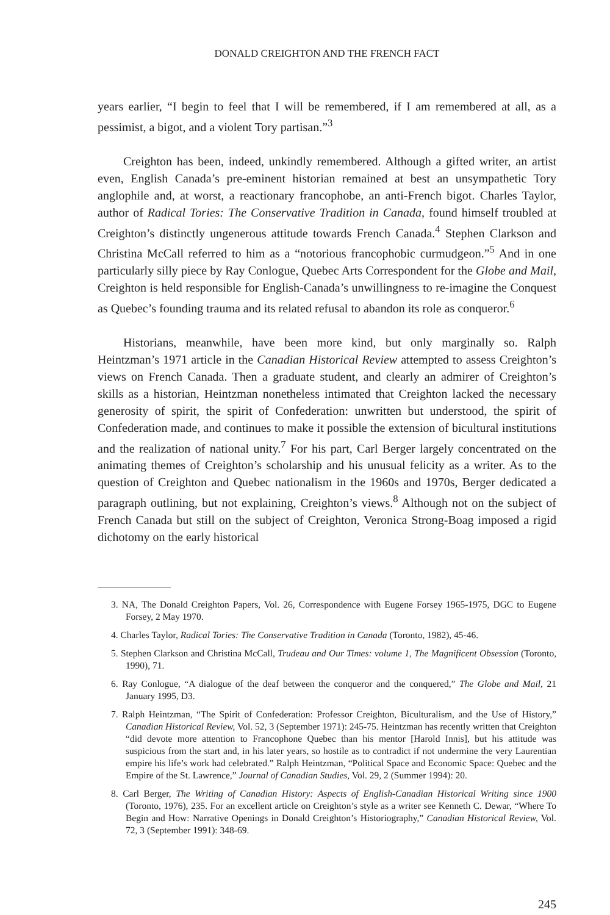DONALD CREIGHTON AND THE FRENCH FACT
years earlier, “I begin to feel that I will be remembered, if I am remembered at all, as a pessimist, a bigot, and a violent Tory partisan.”<sup>3</sup>
Creighton has been, indeed, unkindly remembered. Although a gifted writer, an artist even, English Canada’s pre-eminent historian remained at best an unsympathetic Tory anglophile and, at worst, a reactionary francophobe, an anti-French bigot. Charles Taylor, author of Radical Tories: The Conservative Tradition in Canada, found himself troubled at Creighton’s distinctly ungenerous attitude towards French Canada.<sup>4</sup> Stephen Clarkson and Christina McCall referred to him as a “notorious francophobic curmudgeon.”<sup>5</sup> And in one particularly silly piece by Ray Conlogue, Quebec Arts Correspondent for the Globe and Mail, Creighton is held responsible for English-Canada’s unwillingness to re-imagine the Conquest as Quebec’s founding trauma and its related refusal to abandon its role as conqueror.<sup>6</sup>
Historians, meanwhile, have been more kind, but only marginally so. Ralph Heintzman’s 1971 article in the Canadian Historical Review attempted to assess Creighton’s views on French Canada. Then a graduate student, and clearly an admirer of Creighton’s skills as a historian, Heintzman nonetheless intimated that Creighton lacked the necessary generosity of spirit, the spirit of Confederation: unwritten but understood, the spirit of Confederation made, and continues to make it possible the extension of bicultural institutions and the realization of national unity.<sup>7</sup> For his part, Carl Berger largely concentrated on the animating themes of Creighton’s scholarship and his unusual felicity as a writer. As to the question of Creighton and Quebec nationalism in the 1960s and 1970s, Berger dedicated a paragraph outlining, but not explaining, Creighton’s views.<sup>8</sup> Although not on the subject of French Canada but still on the subject of Creighton, Veronica Strong-Boag imposed a rigid dichotomy on the early historical
3. NA, The Donald Creighton Papers, Vol. 26, Correspondence with Eugene Forsey 1965-1975, DGC to Eugene Forsey, 2 May 1970.
4. Charles Taylor, Radical Tories: The Conservative Tradition in Canada (Toronto, 1982), 45-46.
5. Stephen Clarkson and Christina McCall, Trudeau and Our Times: volume 1, The Magnificent Obsession (Toronto, 1990), 71.
6. Ray Conlogue, “A dialogue of the deaf between the conqueror and the conquered,” The Globe and Mail, 21 January 1995, D3.
7. Ralph Heintzman, “The Spirit of Confederation: Professor Creighton, Biculturalism, and the Use of History,” Canadian Historical Review, Vol. 52, 3 (September 1971): 245-75. Heintzman has recently written that Creighton “did devote more attention to Francophone Quebec than his mentor [Harold Innis], but his attitude was suspicious from the start and, in his later years, so hostile as to contradict if not undermine the very Laurentian empire his life’s work had celebrated.” Ralph Heintzman, “Political Space and Economic Space: Quebec and the Empire of the St. Lawrence,” Journal of Canadian Studies, Vol. 29, 2 (Summer 1994): 20.
8. Carl Berger, The Writing of Canadian History: Aspects of English-Canadian Historical Writing since 1900 (Toronto, 1976), 235. For an excellent article on Creighton’s style as a writer see Kenneth C. Dewar, “Where To Begin and How: Narrative Openings in Donald Creighton’s Historiography,” Canadian Historical Review, Vol. 72, 3 (September 1991): 348-69.
245